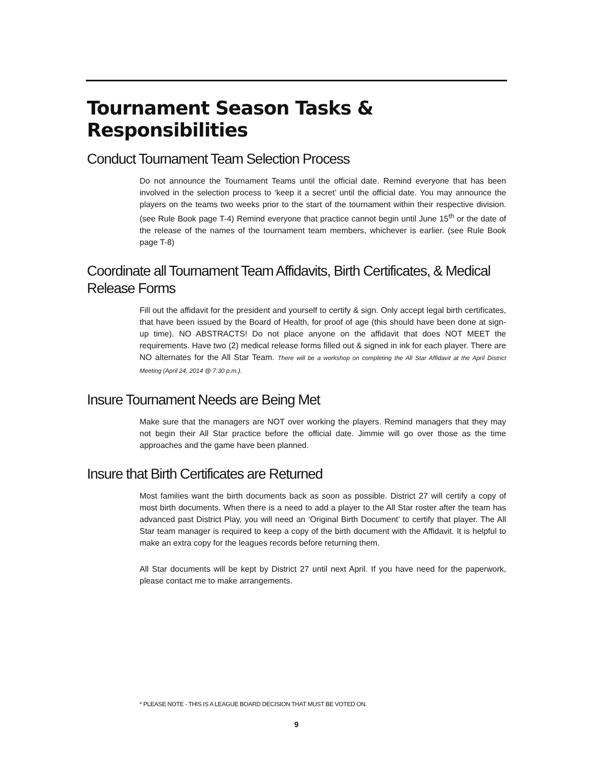Tournament Season Tasks & Responsibilities
Conduct Tournament Team Selection Process
Do not announce the Tournament Teams until the official date. Remind everyone that has been involved in the selection process to ‘keep it a secret’ until the official date. You may announce the players on the teams two weeks prior to the start of the tournament within their respective division. (see Rule Book page T-4) Remind everyone that practice cannot begin until June 15<sup>th</sup> or the date of the release of the names of the tournament team members, whichever is earlier. (see Rule Book page T-8)
Coordinate all Tournament Team Affidavits, Birth Certificates, & Medical Release Forms
Fill out the affidavit for the president and yourself to certify & sign. Only accept legal birth certificates, that have been issued by the Board of Health, for proof of age (this should have been done at sign-up time). NO ABSTRACTS! Do not place anyone on the affidavit that does NOT MEET the requirements. Have two (2) medical release forms filled out & signed in ink for each player. There are NO alternates for the All Star Team. There will be a workshop on completing the All Star Affidavit at the April District Meeting (April 24, 2014 @ 7:30 p.m.).
Insure Tournament Needs are Being Met
Make sure that the managers are NOT over working the players. Remind managers that they may not begin their All Star practice before the official date. Jimmie will go over those as the time approaches and the game have been planned.
Insure that Birth Certificates are Returned
Most families want the birth documents back as soon as possible. District 27 will certify a copy of most birth documents. When there is a need to add a player to the All Star roster after the team has advanced past District Play, you will need an ‘Original Birth Document’ to certify that player. The All Star team manager is required to keep a copy of the birth document with the Affidavit. It is helpful to make an extra copy for the leagues records before returning them.
All Star documents will be kept by District 27 until next April. If you have need for the paperwork, please contact me to make arrangements.
* PLEASE NOTE - THIS IS A LEAGUE BOARD DECISION THAT MUST BE VOTED ON.
9